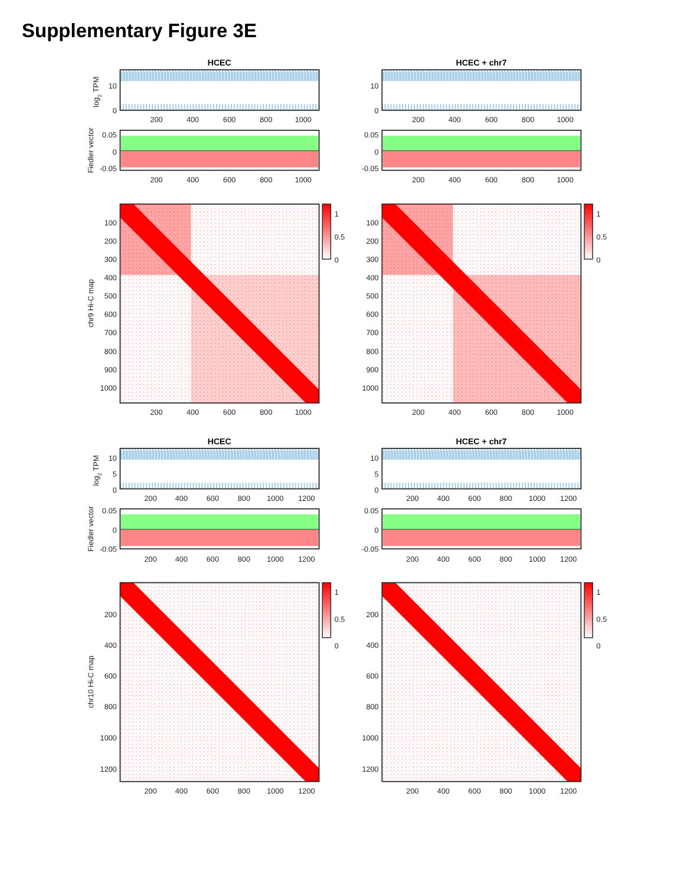Supplementary Figure 3E
HCEC
HCEC + chr7
log2 TPM
Fiedler vector
chr9 Hi-C map
10
0
0.05
0
-0.05
10
0
0.05
0
-0.05
100
200
300
400
500
600
700
800
900
1000
100
200
300
400
500
600
700
800
900
1000
1
0.5
0
1
0.5
0
200
400
600
800
1000
200
400
600
800
1000
200
400
600
800
1000
200
400
600
800
1000
200
400
600
800
1000
200
400
600
800
1000
HCEC
HCEC + chr7
log2 TPM
Fiedler vector
chr10 Hi-C map
10
5
0
0.05
0
-0.05
10
5
0
0.05
0
-0.05
200
400
600
800
1000
1200
200
400
600
800
1000
1200
1
0.5
0
1
0.5
0
200
400
600
800
1000
1200
200
400
600
800
1000
1200
200
400
600
800
1000
1200
200
400
600
800
1000
1200
200
400
600
800
1000
1200
200
400
600
800
1000
1200